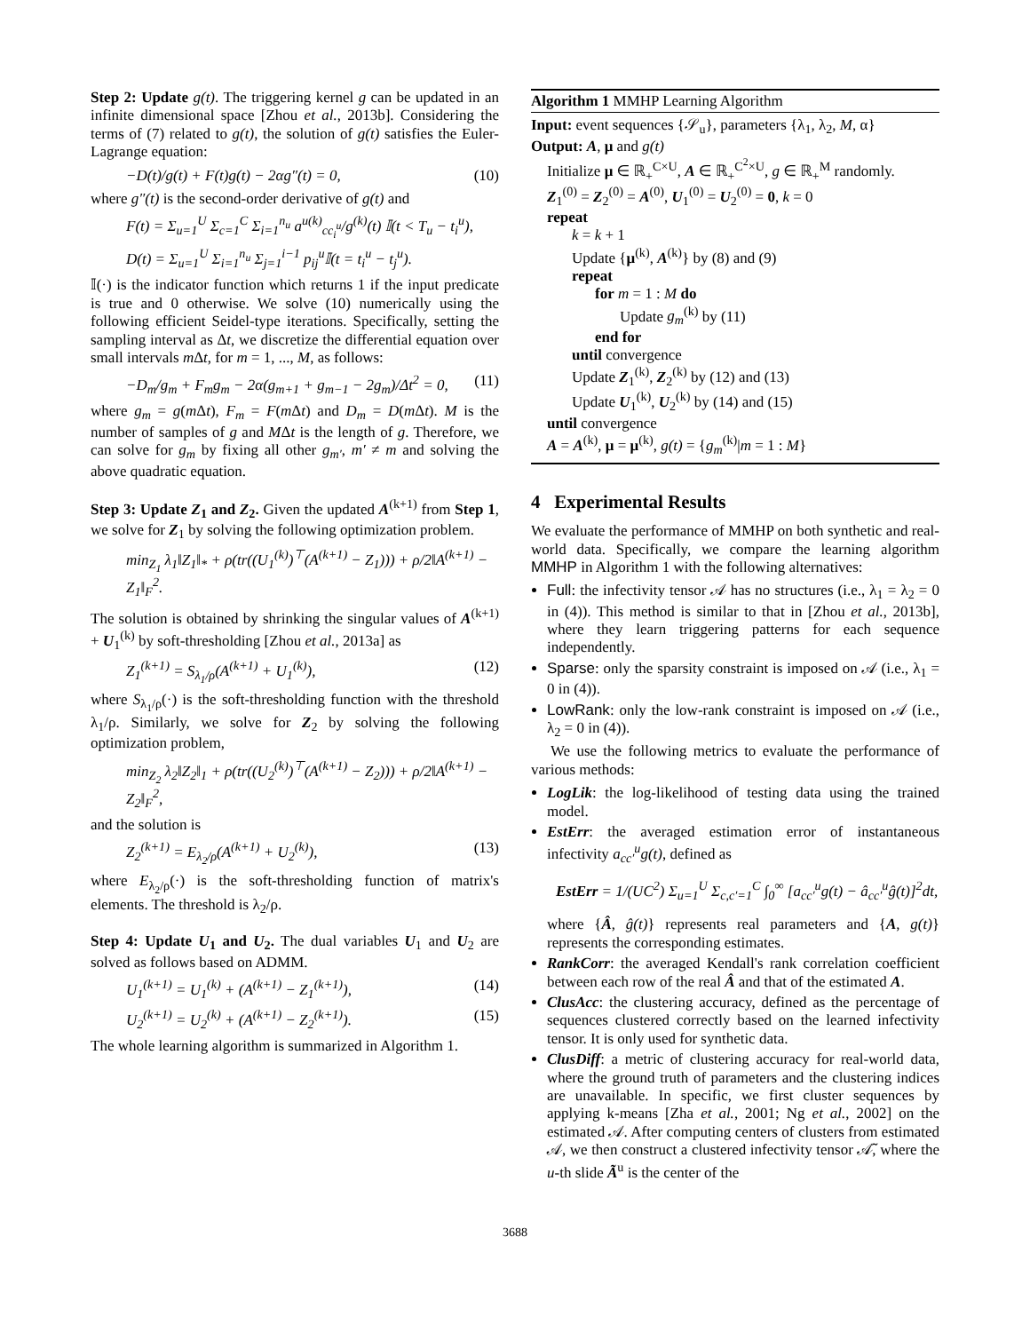Step 2: Update g(t). The triggering kernel g can be updated in an infinite dimensional space [Zhou et al., 2013b]. Considering the terms of (7) related to g(t), the solution of g(t) satisfies the Euler-Lagrange equation:
−D(t)/g(t) + F(t)g(t) − 2αg″(t) = 0, (10)
where g″(t) is the second-order derivative of g(t) and
F(t) = Σ<sub>u=1</sub><sup>U</sup> Σ<sub>c=1</sub><sup>C</sup> Σ<sub>i=1</sub><sup>n<sub>u</sub></sup> a<sup>u(k)</sup><sub>cc<sub>i</sub><sup>u</sup></sub>/g<sup>(k)</sup>(t) 𝕀(t < T<sub>u</sub> − t<sub>i</sub><sup>u</sup>),
D(t) = Σ<sub>u=1</sub><sup>U</sup> Σ<sub>i=1</sub><sup>n<sub>u</sub></sup> Σ<sub>j=1</sub><sup>i−1</sup> p<sub>ij</sub><sup>u</sup>𝕀(t = t<sub>i</sub><sup>u</sup> − t<sub>j</sub><sup>u</sup>).
𝕀(·) is the indicator function which returns 1 if the input predicate is true and 0 otherwise. We solve (10) numerically using the following efficient Seidel-type iterations. Specifically, setting the sampling interval as Δt, we discretize the differential equation over small intervals m Δt, for m = 1, ..., M, as follows:
−D<sub>m</sub>/g<sub>m</sub> + F<sub>m</sub>g<sub>m</sub> − 2α(g<sub>m+1</sub> + g<sub>m−1</sub> − 2g<sub>m</sub>)/Δt<sup>2</sup> = 0, (11)
where g<sub>m</sub> = g(m Δt), F<sub>m</sub> = F(m Δt) and D<sub>m</sub> = D(m Δt). M is the number of samples of g and MΔt is the length of g. Therefore, we can solve for g<sub>m</sub> by fixing all other g<sub>m′</sub>, m′ ≠ m and solving the above quadratic equation.
Step 3: Update Z<sub>1</sub> and Z<sub>2</sub>. Given the updated A<sup>(k+1)</sup> from Step 1, we solve for Z<sub>1</sub> by solving the following optimization problem.
min<sub>Z<sub>1</sub></sub> λ<sub>1</sub>‖Z<sub>1</sub>‖<sub>*</sub> + ρ(tr((U<sub>1</sub><sup>(k)</sup>)<sup>⊤</sup>(A<sup>(k+1)</sup> − Z<sub>1</sub>))) + ρ/2‖A<sup>(k+1)</sup> − Z<sub>1</sub>‖<sub>F</sub><sup>2</sup>.
The solution is obtained by shrinking the singular values of A<sup>(k+1)</sup> + U<sub>1</sub><sup>(k)</sup> by soft-thresholding [Zhou et al., 2013a] as
Z<sub>1</sub><sup>(k+1)</sup> = S<sub>λ<sub>1</sub>/ρ</sub>(A<sup>(k+1)</sup> + U<sub>1</sub><sup>(k)</sup>), (12)
where S<sub>λ<sub>1</sub>/ρ</sub>(·) is the soft-thresholding function with the threshold λ<sub>1</sub>/ρ. Similarly, we solve for Z<sub>2</sub> by solving the following optimization problem,
min<sub>Z<sub>2</sub></sub> λ<sub>2</sub>‖Z<sub>2</sub>‖<sub>1</sub> + ρ(tr((U<sub>2</sub><sup>(k)</sup>)<sup>⊤</sup>(A<sup>(k+1)</sup> − Z<sub>2</sub>))) + ρ/2‖A<sup>(k+1)</sup> − Z<sub>2</sub>‖<sub>F</sub><sup>2</sup>,
and the solution is
Z<sub>2</sub><sup>(k+1)</sup> = E<sub>λ<sub>2</sub>/ρ</sub>(A<sup>(k+1)</sup> + U<sub>2</sub><sup>(k)</sup>), (13)
where E<sub>λ<sub>2</sub>/ρ</sub>(·) is the soft-thresholding function of matrix's elements. The threshold is λ<sub>2</sub>/ρ.
Step 4: Update U<sub>1</sub> and U<sub>2</sub>. The dual variables U<sub>1</sub> and U<sub>2</sub> are solved as follows based on ADMM.
U<sub>1</sub><sup>(k+1)</sup> = U<sub>1</sub><sup>(k)</sup> + (A<sup>(k+1)</sup> − Z<sub>1</sub><sup>(k+1)</sup>), (14)
U<sub>2</sub><sup>(k+1)</sup> = U<sub>2</sub><sup>(k)</sup> + (A<sup>(k+1)</sup> − Z<sub>2</sub><sup>(k+1)</sup>). (15)
The whole learning algorithm is summarized in Algorithm 1.
Algorithm 1 MMHP Learning Algorithm
Input: event sequences {𝒮<sub>u</sub>}, parameters {λ<sub>1</sub>, λ<sub>2</sub>, M, α}
Output: A, μ and g(t)
Initialize μ ∈ ℝ<sub>+</sub><sup>C×U</sup>, A ∈ ℝ<sub>+</sub><sup>C<sup>2</sup>×U</sup>, g ∈ ℝ<sub>+</sub><sup>M</sup> randomly.
Z<sub>1</sub><sup>(0)</sup> = Z<sub>2</sub><sup>(0)</sup> = A<sup>(0)</sup>, U<sub>1</sub><sup>(0)</sup> = U<sub>2</sub><sup>(0)</sup> = 0, k = 0
repeat
k = k + 1
Update {μ<sup>(k)</sup>, A<sup>(k)</sup>} by (8) and (9)
repeat
for m = 1 : M do
Update g<sub>m</sub><sup>(k)</sup> by (11)
end for
until convergence
Update Z<sub>1</sub><sup>(k)</sup>, Z<sub>2</sub><sup>(k)</sup> by (12) and (13)
Update U<sub>1</sub><sup>(k)</sup>, U<sub>2</sub><sup>(k)</sup> by (14) and (15)
until convergence
A = A<sup>(k)</sup>, μ = μ<sup>(k)</sup>, g(t) = {g<sub>m</sub><sup>(k)</sup>|m = 1 : M}
4 Experimental Results
We evaluate the performance of MMHP on both synthetic and real-world data. Specifically, we compare the learning algorithm MMHP in Algorithm 1 with the following alternatives:
Full: the infectivity tensor 𝒜 has no structures (i.e., λ<sub>1</sub> = λ<sub>2</sub> = 0 in (4)). This method is similar to that in [Zhou et al., 2013b], where they learn triggering patterns for each sequence independently.
Sparse: only the sparsity constraint is imposed on 𝒜 (i.e., λ<sub>1</sub> = 0 in (4)).
LowRank: only the low-rank constraint is imposed on 𝒜 (i.e., λ<sub>2</sub> = 0 in (4)).
We use the following metrics to evaluate the performance of various methods:
LogLik: the log-likelihood of testing data using the trained model.
EstErr: the averaged estimation error of instantaneous infectivity a<sub>cc′</sub><sup>u</sup>g(t), defined as
EstErr = 1/(UC<sup>2</sup>) Σ<sub>u=1</sub><sup>U</sup> Σ<sub>c,c′=1</sub><sup>C</sup> ∫<sub>0</sub><sup>∞</sup> [a<sub>cc′</sub><sup>u</sup>g(t) − â<sub>cc′</sub><sup>u</sup>ĝ(t)]<sup>2</sup>dt,
where {Â, ĝ(t)} represents real parameters and {A, g(t)} represents the corresponding estimates.
RankCorr: the averaged Kendall's rank correlation coefficient between each row of the real Â and that of the estimated A.
ClusAcc: the clustering accuracy, defined as the percentage of sequences clustered correctly based on the learned infectivity tensor. It is only used for synthetic data.
ClusDiff: a metric of clustering accuracy for real-world data, where the ground truth of parameters and the clustering indices are unavailable. In specific, we first cluster sequences by applying k-means [Zha et al., 2001; Ng et al., 2002] on the estimated 𝒜. After computing centers of clusters from estimated 𝒜, we then construct a clustered infectivity tensor 𝒜̃, where the u-th slide Ã<sup>u</sup> is the center of the
3688